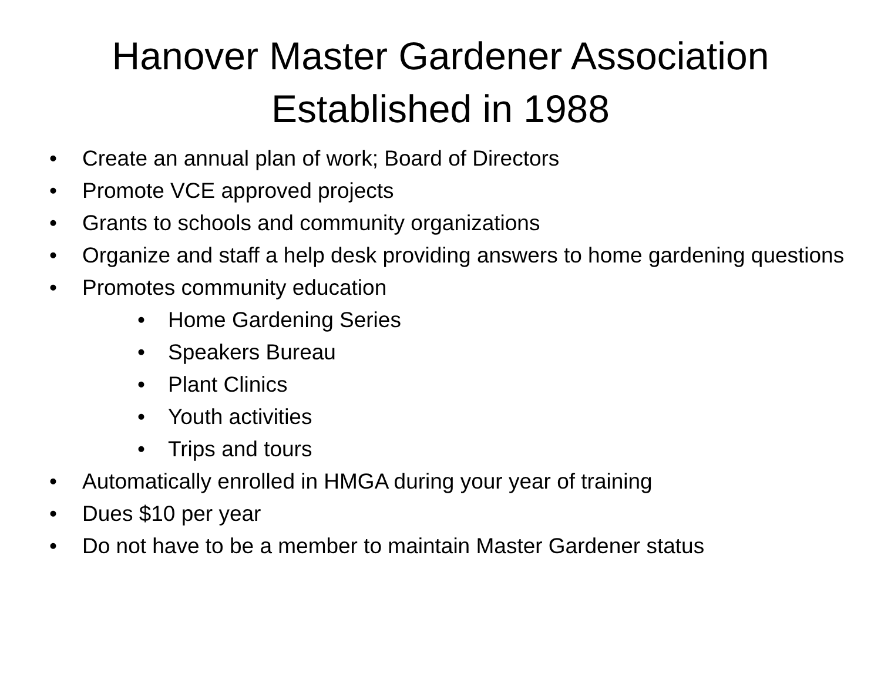Hanover Master Gardener Association
Established in 1988
• Create an annual plan of work; Board of Directors
• Promote VCE approved projects
• Grants to schools and community organizations
• Organize and staff a help desk providing answers to home gardening questions
• Promotes community education
• Home Gardening Series
• Speakers Bureau
• Plant Clinics
• Youth activities
• Trips and tours
• Automatically enrolled in HMGA during your year of training
• Dues $10 per year
• Do not have to be a member to maintain Master Gardener status